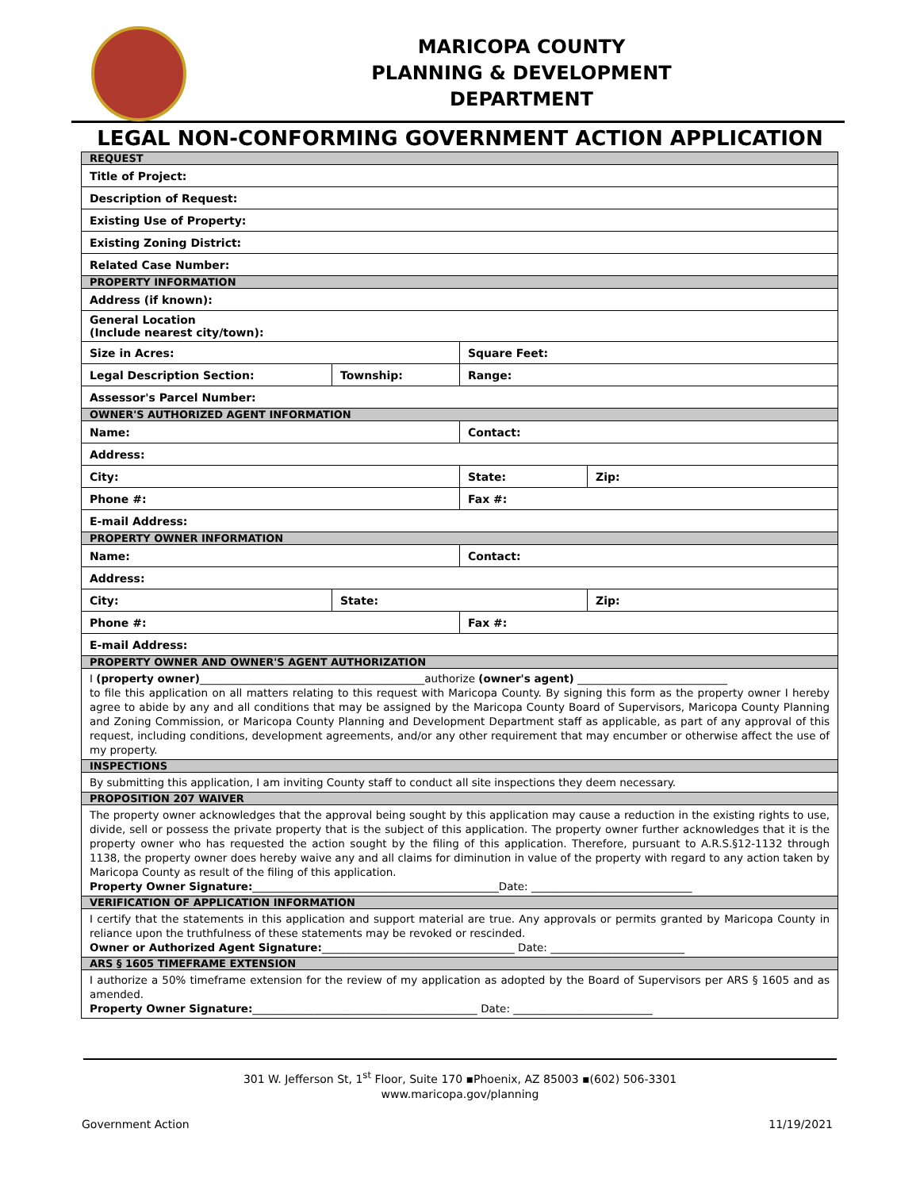MARICOPA COUNTY
PLANNING & DEVELOPMENT
DEPARTMENT
LEGAL NON-CONFORMING GOVERNMENT ACTION APPLICATION
| REQUEST | | | |
| Title of Project: | | | |
| Description of Request: | | | |
| Existing Use of Property: | | | |
| Existing Zoning District: | | | |
| Related Case Number: | | | |
| PROPERTY INFORMATION | | | |
| Address (if known): | | | |
| General Location (Include nearest city/town): | | | |
| Size in Acres: | | Square Feet: | |
| Legal Description Section: | Township: | Range: | |
| Assessor's Parcel Number: | | | |
| OWNER'S AUTHORIZED AGENT INFORMATION | | | |
| Name: | | Contact: | |
| Address: | | | |
| City: | | State: | Zip: |
| Phone #: | | Fax #: | |
| E-mail Address: | | | |
| PROPERTY OWNER INFORMATION | | | |
| Name: | | Contact: | |
| Address: | | | |
| City: | State: | | Zip: |
| Phone #: | | Fax #: | |
| E-mail Address: | | | |
| PROPERTY OWNER AND OWNER'S AGENT AUTHORIZATION | | | |
| I (property owner) __________________________________________authorize (owner's agent) ____________________________ to file this application on all matters relating to this request with Maricopa County. By signing this form as the property owner I hereby agree to abide by any and all conditions that may be assigned by the Maricopa County Board of Supervisors, Maricopa County Planning and Zoning Commission, or Maricopa County Planning and Development Department staff as applicable, as part of any approval of this request, including conditions, development agreements, and/or any other requirement that may encumber or otherwise affect the use of my property. | | | |
| INSPECTIONS | | | |
| By submitting this application, I am inviting County staff to conduct all site inspections they deem necessary. | | | |
| PROPOSITION 207 WAIVER | | | |
| The property owner acknowledges that the approval being sought by this application may cause a reduction in the existing rights to use, divide, sell or possess the private property that is the subject of this application. The property owner further acknowledges that it is the property owner who has requested the action sought by the filing of this application. Therefore, pursuant to A.R.S.§12-1132 through 1138, the property owner does hereby waive any and all claims for diminution in value of the property with regard to any action taken by Maricopa County as result of the filing of this application. Property Owner Signature: ______________________________________________Date: ______________________________ | | | |
| VERIFICATION OF APPLICATION INFORMATION | | | |
| I certify that the statements in this application and support material are true. Any approvals or permits granted by Maricopa County in reliance upon the truthfulness of these statements may be revoked or rescinded. Owner or Authorized Agent Signature: ____________________________________ Date: _________________________ | | | |
| ARS § 1605 TIMEFRAME EXTENSION | | | |
| I authorize a 50% timeframe extension for the review of my application as adopted by the Board of Supervisors per ARS § 1605 and as amended. Property Owner Signature: __________________________________________ Date: __________________________ | | | |
301 W. Jefferson St, 1<sup>st</sup> Floor, Suite 170 ▪Phoenix, AZ 85003 ▪(602) 506-3301
www.maricopa.gov/planning
Government Action 11/19/2021